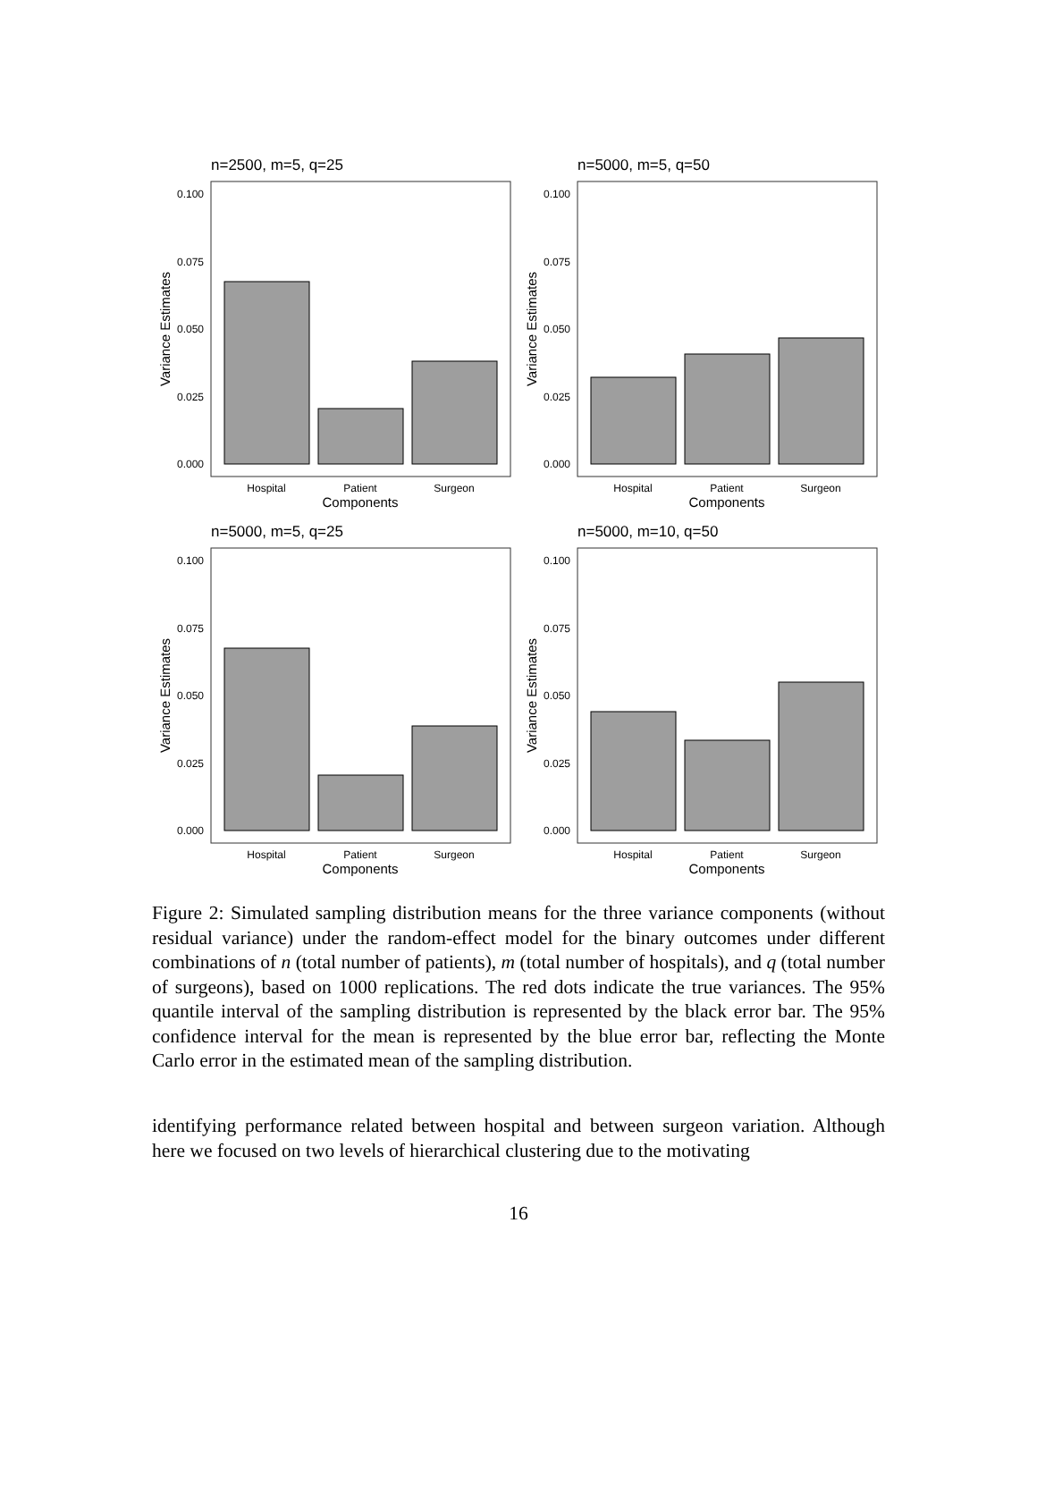n=2500, m=5, q=25
0.100
0.075
0.050
0.025
0.000
Variance Estimates
Hospital
Patient
Surgeon
Components
n=5000, m=5, q=50
0.100
0.075
0.050
0.025
0.000
Variance Estimates
Hospital
Patient
Surgeon
Components
n=5000, m=5, q=25
0.100
0.075
0.050
0.025
0.000
Variance Estimates
Hospital
Patient
Surgeon
Components
n=5000, m=10, q=50
0.100
0.075
0.050
0.025
0.000
Variance Estimates
Hospital
Patient
Surgeon
Components
Figure 2: Simulated sampling distribution means for the three variance components (without residual variance) under the random-effect model for the binary outcomes under different combinations of n (total number of patients), m (total number of hospitals), and q (total number of surgeons), based on 1000 replications. The red dots indicate the true variances. The 95% quantile interval of the sampling distribution is represented by the black error bar. The 95% confidence interval for the mean is represented by the blue error bar, reflecting the Monte Carlo error in the estimated mean of the sampling distribution.
identifying performance related between hospital and between surgeon variation. Although here we focused on two levels of hierarchical clustering due to the motivating
16